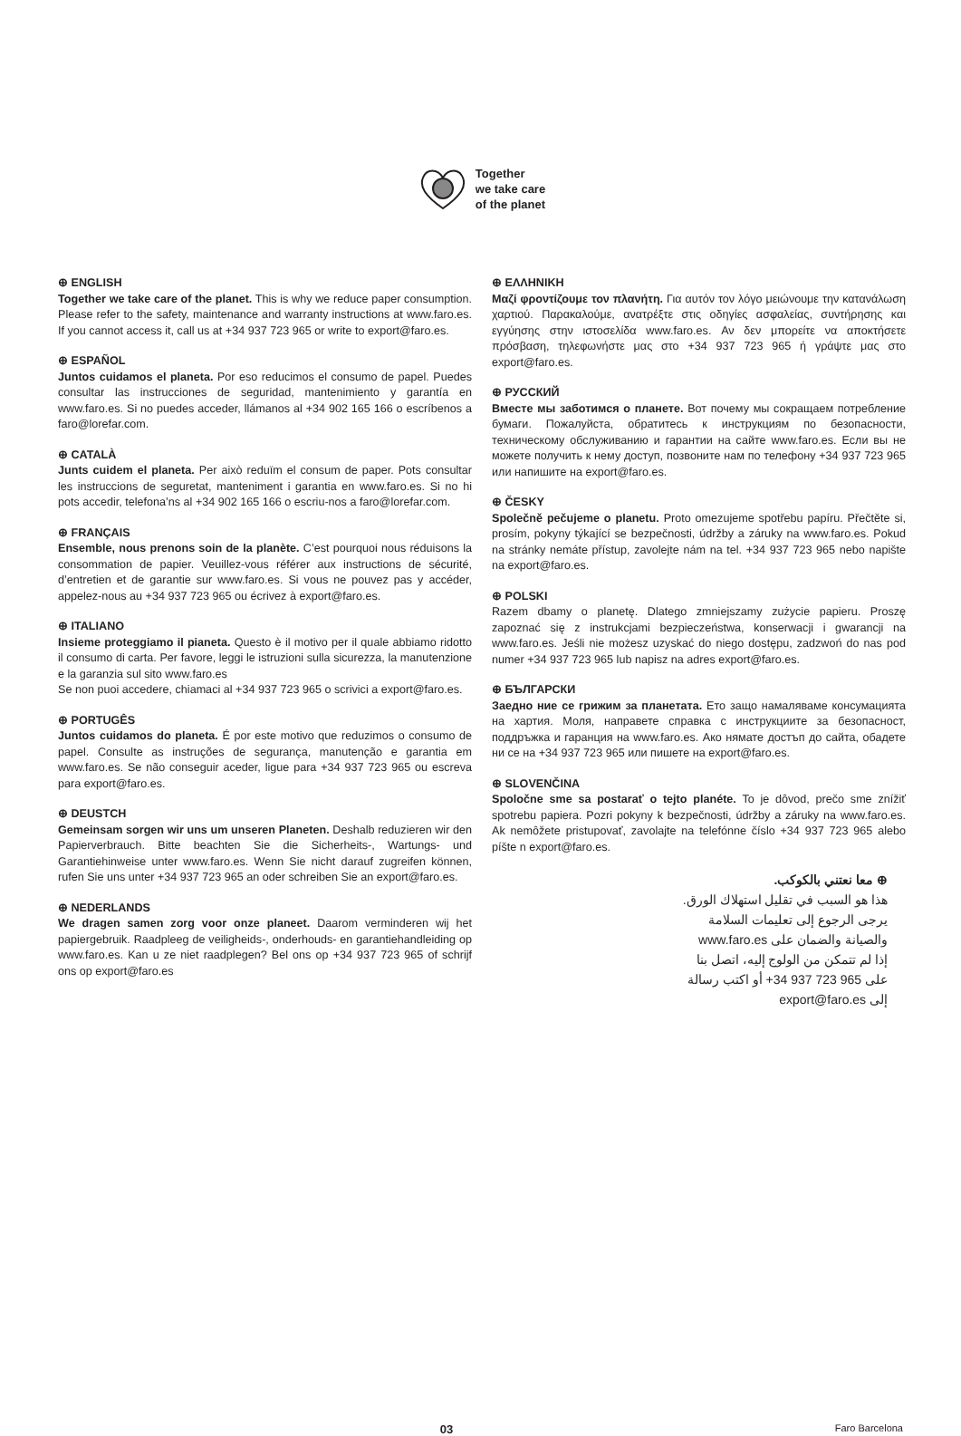Together
we take care
of the planet
⊕ ENGLISH
Together we take care of the planet. This is why we reduce paper consumption. Please refer to the safety, maintenance and warranty instructions at www.faro.es. If you cannot access it, call us at +34 937 723 965 or write to export@faro.es.
⊕ ESPAÑOL
Juntos cuidamos el planeta. Por eso reducimos el consumo de papel. Puedes consultar las instrucciones de seguridad, mantenimiento y garantía en www.faro.es. Si no puedes acceder, llámanos al +34 902 165 166 o escríbenos a faro@lorefar.com.
⊕ CATALÀ
Junts cuidem el planeta. Per això reduïm el consum de paper. Pots consultar les instruccions de seguretat, manteniment i garantia en www.faro.es. Si no hi pots accedir, telefona’ns al +34 902 165 166 o escriu-nos a faro@lorefar.com.
⊕ FRANÇAIS
Ensemble, nous prenons soin de la planète. C’est pourquoi nous réduisons la consommation de papier. Veuillez-vous référer aux instructions de sécurité, d’entretien et de garantie sur www.faro.es. Si vous ne pouvez pas y accéder, appelez-nous au +34 937 723 965 ou écrivez à export@faro.es.
⊕ ITALIANO
Insieme proteggiamo il pianeta. Questo è il motivo per il quale abbiamo ridotto il consumo di carta. Per favore, leggi le istruzioni sulla sicurezza, la manutenzione e la garanzia sul sito www.faro.es
Se non puoi accedere, chiamaci al +34 937 723 965 o scrivici a export@faro.es.
⊕ PORTUGÊS
Juntos cuidamos do planeta. É por este motivo que reduzimos o consumo de papel. Consulte as instruções de segurança, manutenção e garantia em www.faro.es. Se não conseguir aceder, ligue para +34 937 723 965 ou escreva para export@faro.es.
⊕ DEUSTCH
Gemeinsam sorgen wir uns um unseren Planeten. Deshalb reduzieren wir den Papierverbrauch. Bitte beachten Sie die Sicherheits-, Wartungs- und Garantiehinweise unter www.faro.es. Wenn Sie nicht darauf zugreifen können, rufen Sie uns unter +34 937 723 965 an oder schreiben Sie an export@faro.es.
⊕ NEDERLANDS
We dragen samen zorg voor onze planeet. Daarom verminderen wij het papiergebruik. Raadpleeg de veiligheids-, onderhouds- en garantiehandleiding op www.faro.es. Kan u ze niet raadplegen? Bel ons op +34 937 723 965 of schrijf ons op export@faro.es
⊕ ΕΛΛΗΝΙΚΗ
Μαζί φροντίζουμε τον πλανήτη. Για αυτόν τον λόγο μειώνουμε την κατανάλωση χαρτιού. Παρακαλούμε, ανατρέξτε στις οδηγίες ασφαλείας, συντήρησης και εγγύησης στην ιστοσελίδα www.faro.es. Αν δεν μπορείτε να αποκτήσετε πρόσβαση, τηλεφωνήστε μας στο +34 937 723 965 ή γράψτε μας στο export@faro.es.
⊕ РУССКИЙ
Вместе мы заботимся о планете. Вот почему мы сокращаем потребление бумаги. Пожалуйста, обратитесь к инструкциям по безопасности, техническому обслуживанию и гарантии на сайте www.faro.es. Если вы не можете получить к нему доступ, позвоните нам по телефону +34 937 723 965 или напишите на export@faro.es.
⊕ ČESKY
Společně pečujeme o planetu. Proto omezujeme spotřebu papíru. Přečtěte si, prosím, pokyny týkající se bezpečnosti, údržby a záruky na www.faro.es. Pokud na stránky nemáte přístup, zavolejte nám na tel. +34 937 723 965 nebo napište na export@faro.es.
⊕ POLSKI
Razem dbamy o planetę. Dlatego zmniejszamy zużycie papieru. Proszę zapoznać się z instrukcjami bezpieczeństwa, konserwacji i gwarancji na www.faro.es. Jeśli nie możesz uzyskać do niego dostępu, zadzwoń do nas pod numer +34 937 723 965 lub napisz na adres export@faro.es.
⊕ БЪЛГАРСКИ
Заедно ние се грижим за планетата. Ето защо намаляваме консумацията на хартия. Моля, направете справка с инструкциите за безопасност, поддръжка и гаранция на www.faro.es. Ако нямате достъп до сайта, обадете ни се на +34 937 723 965 или пишете на export@faro.es.
⊕ SLOVENČINA
Spoločne sme sa postarať o tejto planéte. To je dôvod, prečo sme znížiť spotrebu papiera. Pozri pokyny k bezpečnosti, údržby a záruky na www.faro.es. Ak nemôžete pristupovať, zavolajte na telefónne číslo +34 937 723 965 alebo píšte n export@faro.es.
⊕ معا نعتني بالكوكب.
هذا هو السبب في تقليل استهلاك الورق.
يرجى الرجوع إلى تعليمات السلامة
والصيانة والضمان على www.faro.es
إذا لم تتمكن من الولوج إليه، اتصل بنا
على 965 723 937 34+ أو اكتب رسالة
إلى export@faro.es
03 Faro Barcelona